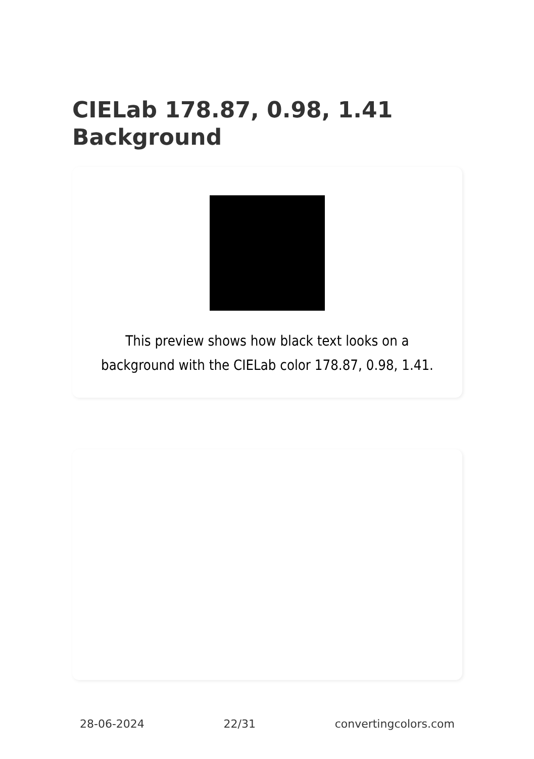CIELab 178.87, 0.98, 1.41
Background
This preview shows how black text looks on a background with the CIELab color 178.87, 0.98, 1.41.
28-06-2024 22/31 convertingcolors.com